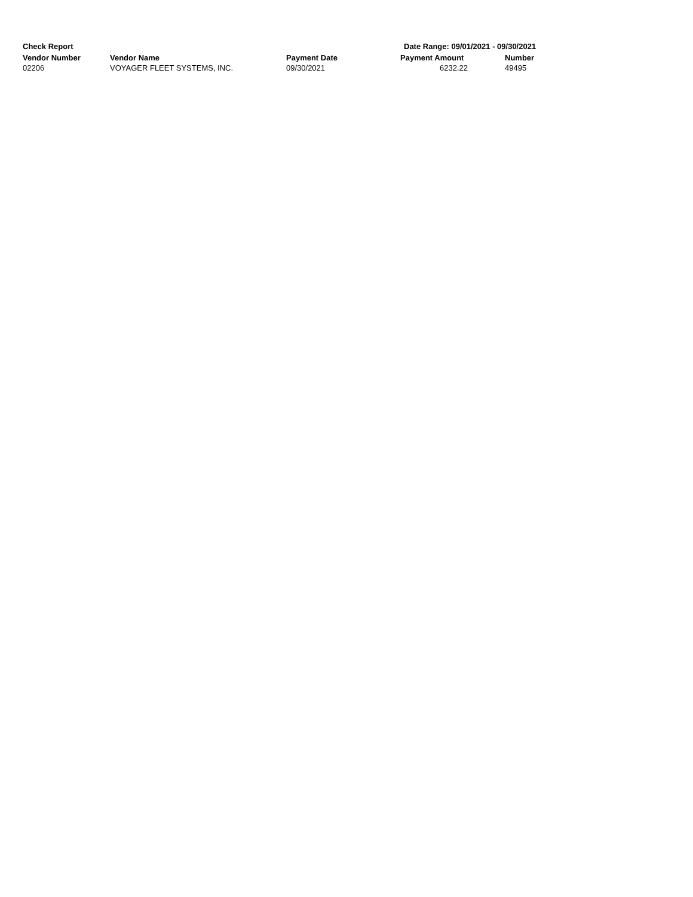Check Report Date Range: 09/01/2021 - 09/30/2021
| Vendor Number | Vendor Name | Payment Date | Payment Amount | Number |
| --- | --- | --- | --- | --- |
| 02206 | VOYAGER FLEET SYSTEMS, INC. | 09/30/2021 | 6232.22 | 49495 |